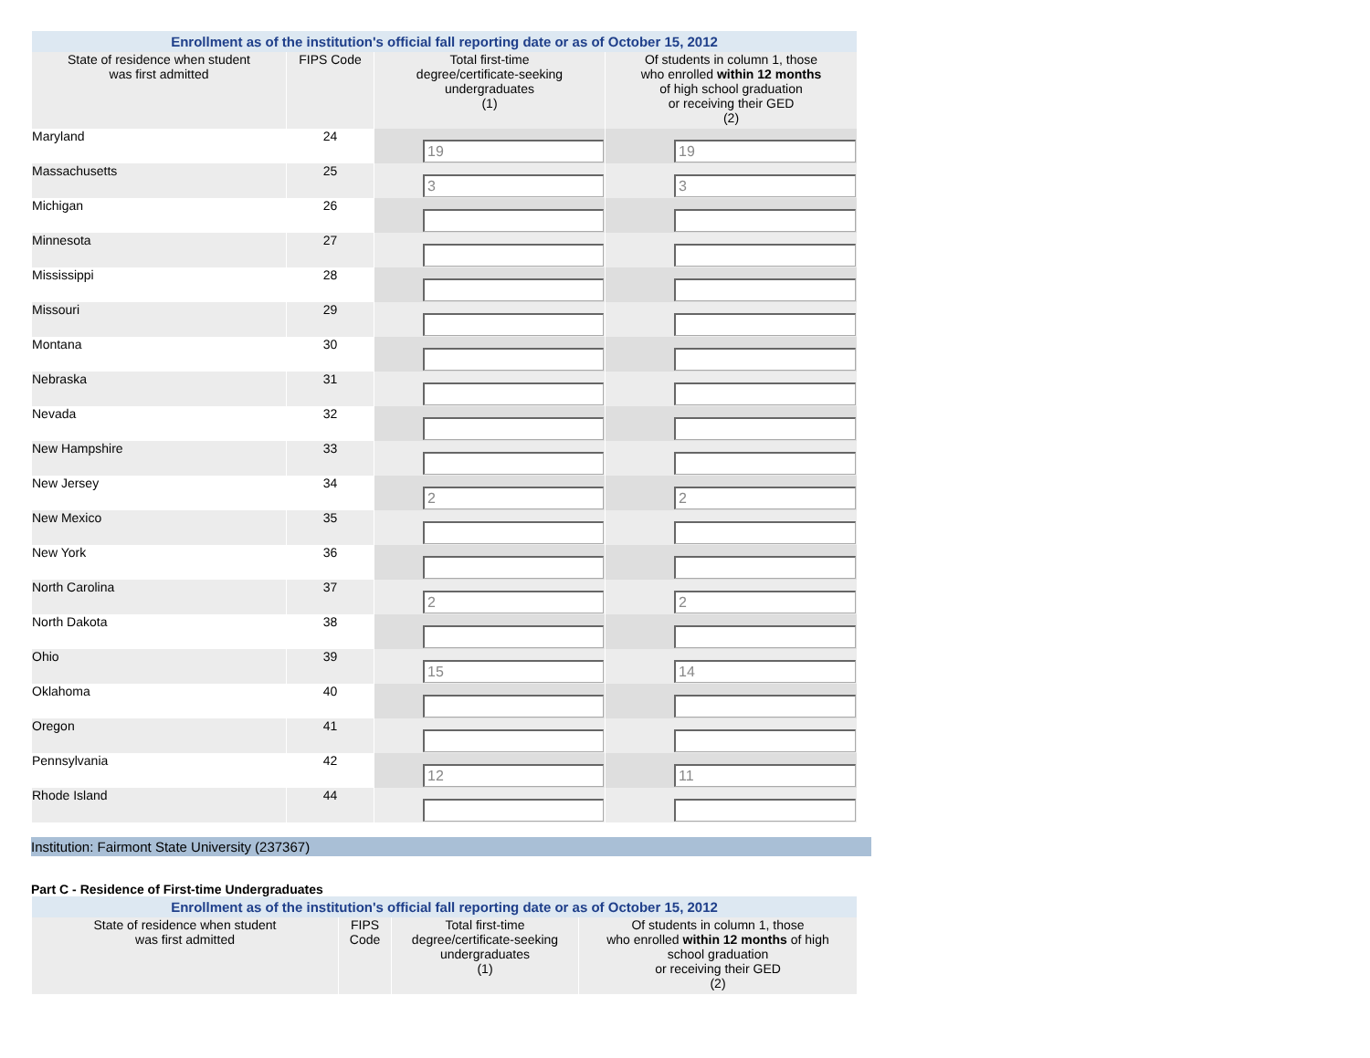| Enrollment as of the institution's official fall reporting date or as of October 15, 2012 | | | |
| State of residence when student was first admitted | FIPS Code | Total first-time degree/certificate-seeking undergraduates (1) | Of students in column 1, those who enrolled within 12 months of high school graduation or receiving their GED (2) |
| Maryland | 24 | 19 | 19 |
| Massachusetts | 25 | 3 | 3 |
| Michigan | 26 | | |
| Minnesota | 27 | | |
| Mississippi | 28 | | |
| Missouri | 29 | | |
| Montana | 30 | | |
| Nebraska | 31 | | |
| Nevada | 32 | | |
| New Hampshire | 33 | | |
| New Jersey | 34 | 2 | 2 |
| New Mexico | 35 | | |
| New York | 36 | | |
| North Carolina | 37 | 2 | 2 |
| North Dakota | 38 | | |
| Ohio | 39 | 15 | 14 |
| Oklahoma | 40 | | |
| Oregon | 41 | | |
| Pennsylvania | 42 | 12 | 11 |
| Rhode Island | 44 | | |
Institution: Fairmont State University (237367)
Part C - Residence of First-time Undergraduates
| Enrollment as of the institution's official fall reporting date or as of October 15, 2012 | | | |
| State of residence when student was first admitted | FIPS Code | Total first-time degree/certificate-seeking undergraduates (1) | Of students in column 1, those who enrolled within 12 months of high school graduation or receiving their GED (2) |